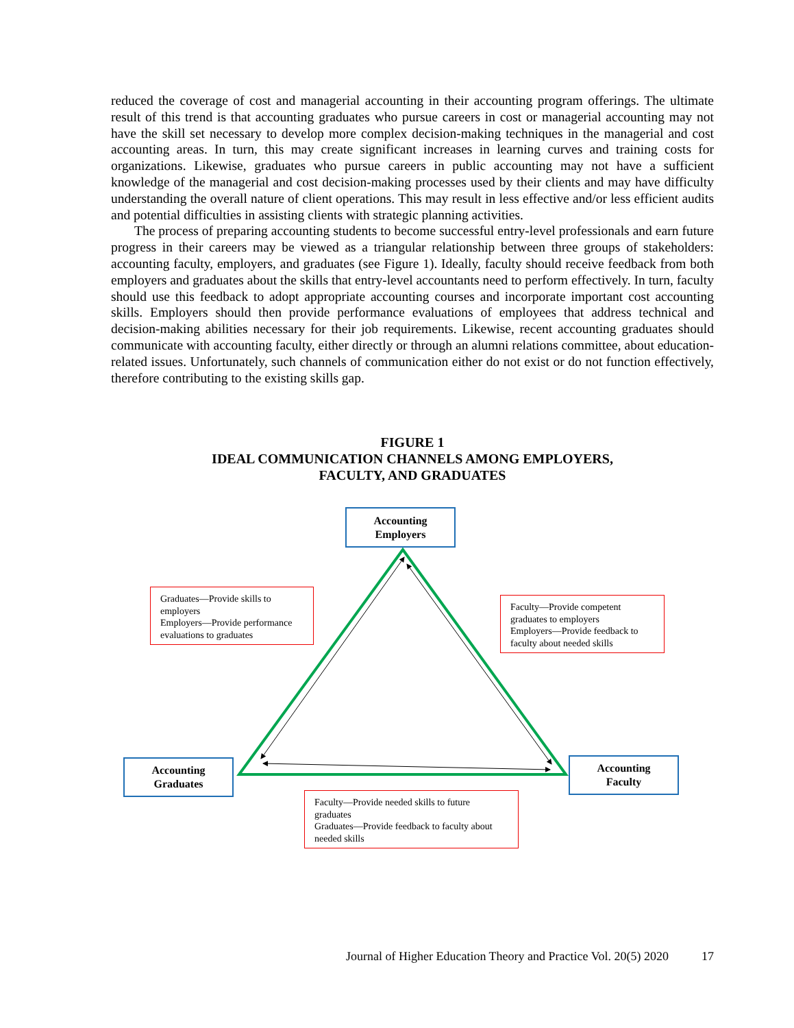reduced the coverage of cost and managerial accounting in their accounting program offerings. The ultimate result of this trend is that accounting graduates who pursue careers in cost or managerial accounting may not have the skill set necessary to develop more complex decision-making techniques in the managerial and cost accounting areas. In turn, this may create significant increases in learning curves and training costs for organizations. Likewise, graduates who pursue careers in public accounting may not have a sufficient knowledge of the managerial and cost decision-making processes used by their clients and may have difficulty understanding the overall nature of client operations. This may result in less effective and/or less efficient audits and potential difficulties in assisting clients with strategic planning activities.
The process of preparing accounting students to become successful entry-level professionals and earn future progress in their careers may be viewed as a triangular relationship between three groups of stakeholders: accounting faculty, employers, and graduates (see Figure 1). Ideally, faculty should receive feedback from both employers and graduates about the skills that entry-level accountants need to perform effectively. In turn, faculty should use this feedback to adopt appropriate accounting courses and incorporate important cost accounting skills. Employers should then provide performance evaluations of employees that address technical and decision-making abilities necessary for their job requirements. Likewise, recent accounting graduates should communicate with accounting faculty, either directly or through an alumni relations committee, about education-related issues. Unfortunately, such channels of communication either do not exist or do not function effectively, therefore contributing to the existing skills gap.
FIGURE 1
IDEAL COMMUNICATION CHANNELS AMONG EMPLOYERS,
FACULTY, AND GRADUATES
Accounting
Employers
Accounting
Graduates
Accounting
Faculty
Graduates—Provide skills to employers
Employers—Provide performance evaluations to graduates
Faculty—Provide competent graduates to employers
Employers—Provide feedback to faculty about needed skills
Faculty—Provide needed skills to future graduates
Graduates—Provide feedback to faculty about needed skills
Journal of Higher Education Theory and Practice Vol. 20(5) 2020 17